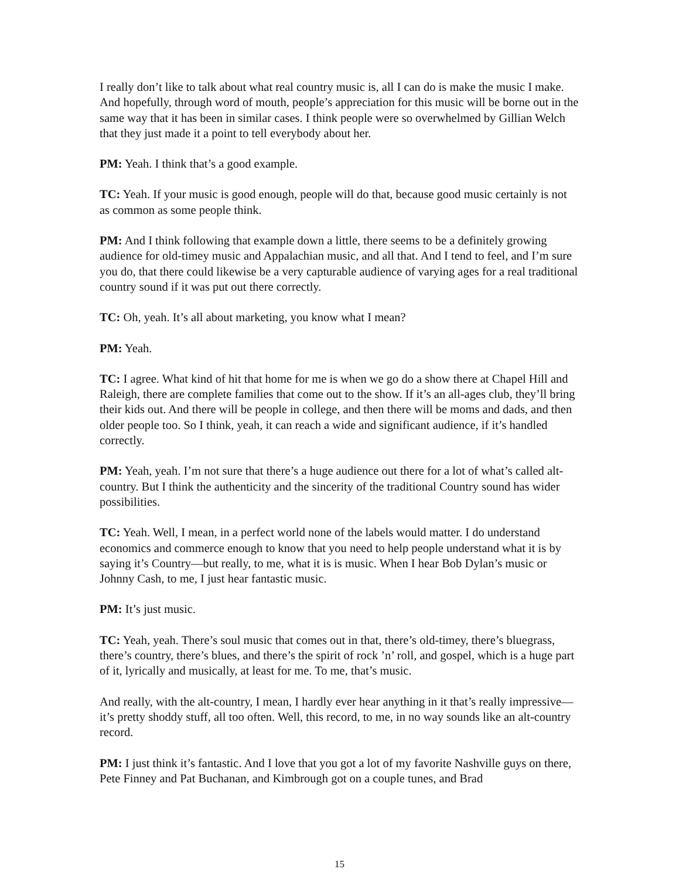I really don’t like to talk about what real country music is, all I can do is make the music I make. And hopefully, through word of mouth, people’s appreciation for this music will be borne out in the same way that it has been in similar cases. I think people were so overwhelmed by Gillian Welch that they just made it a point to tell everybody about her.
PM: Yeah. I think that’s a good example.
TC: Yeah. If your music is good enough, people will do that, because good music certainly is not as common as some people think.
PM: And I think following that example down a little, there seems to be a definitely growing audience for old-timey music and Appalachian music, and all that. And I tend to feel, and I’m sure you do, that there could likewise be a very capturable audience of varying ages for a real traditional country sound if it was put out there correctly.
TC: Oh, yeah. It’s all about marketing, you know what I mean?
PM: Yeah.
TC: I agree. What kind of hit that home for me is when we go do a show there at Chapel Hill and Raleigh, there are complete families that come out to the show. If it’s an all-ages club, they’ll bring their kids out. And there will be people in college, and then there will be moms and dads, and then older people too. So I think, yeah, it can reach a wide and significant audience, if it’s handled correctly.
PM: Yeah, yeah. I’m not sure that there’s a huge audience out there for a lot of what’s called alt-country. But I think the authenticity and the sincerity of the traditional Country sound has wider possibilities.
TC: Yeah. Well, I mean, in a perfect world none of the labels would matter. I do understand economics and commerce enough to know that you need to help people understand what it is by saying it’s Country—but really, to me, what it is is music. When I hear Bob Dylan’s music or Johnny Cash, to me, I just hear fantastic music.
PM: It’s just music.
TC: Yeah, yeah. There’s soul music that comes out in that, there’s old-timey, there’s bluegrass, there’s country, there’s blues, and there’s the spirit of rock ’n’ roll, and gospel, which is a huge part of it, lyrically and musically, at least for me. To me, that’s music.
And really, with the alt-country, I mean, I hardly ever hear anything in it that’s really impressive—it’s pretty shoddy stuff, all too often. Well, this record, to me, in no way sounds like an alt-country record.
PM: I just think it’s fantastic. And I love that you got a lot of my favorite Nashville guys on there, Pete Finney and Pat Buchanan, and Kimbrough got on a couple tunes, and Brad
15